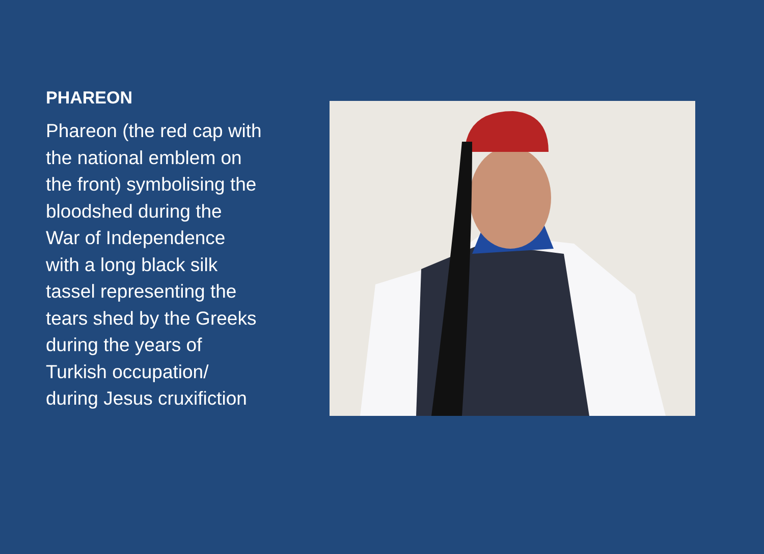PHAREON
Phareon (the red cap with
the national emblem on
the front) symbolising the
bloodshed during the
War of Independence
with a long black silk
tassel representing the
tears shed by the Greeks
during the years of
Turkish occupation/
during Jesus cruxifiction